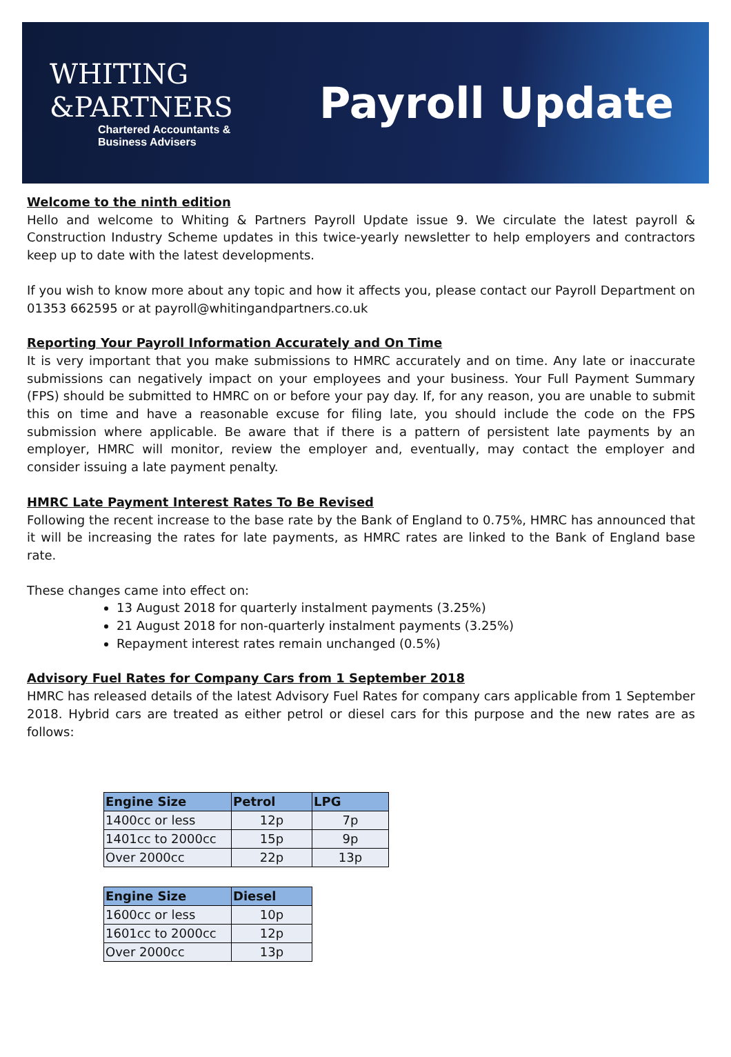WHITING
&PARTNERS
Chartered Accountants &
Business Advisers
Payroll Update
Welcome to the ninth edition
Hello and welcome to Whiting & Partners Payroll Update issue 9. We circulate the latest payroll & Construction Industry Scheme updates in this twice-yearly newsletter to help employers and contractors keep up to date with the latest developments.
If you wish to know more about any topic and how it affects you, please contact our Payroll Department on 01353 662595 or at payroll@whitingandpartners.co.uk
Reporting Your Payroll Information Accurately and On Time
It is very important that you make submissions to HMRC accurately and on time. Any late or inaccurate submissions can negatively impact on your employees and your business. Your Full Payment Summary (FPS) should be submitted to HMRC on or before your pay day. If, for any reason, you are unable to submit this on time and have a reasonable excuse for filing late, you should include the code on the FPS submission where applicable. Be aware that if there is a pattern of persistent late payments by an employer, HMRC will monitor, review the employer and, eventually, may contact the employer and consider issuing a late payment penalty.
HMRC Late Payment Interest Rates To Be Revised
Following the recent increase to the base rate by the Bank of England to 0.75%, HMRC has announced that it will be increasing the rates for late payments, as HMRC rates are linked to the Bank of England base rate.
These changes came into effect on:
13 August 2018 for quarterly instalment payments (3.25%)
21 August 2018 for non-quarterly instalment payments (3.25%)
Repayment interest rates remain unchanged (0.5%)
Advisory Fuel Rates for Company Cars from 1 September 2018
HMRC has released details of the latest Advisory Fuel Rates for company cars applicable from 1 September 2018. Hybrid cars are treated as either petrol or diesel cars for this purpose and the new rates are as follows:
| Engine Size | Petrol | LPG |
| --- | --- | --- |
| 1400cc or less | 12p | 7p |
| 1401cc to 2000cc | 15p | 9p |
| Over 2000cc | 22p | 13p |
| Engine Size | Diesel |
| --- | --- |
| 1600cc or less | 10p |
| 1601cc to 2000cc | 12p |
| Over 2000cc | 13p |